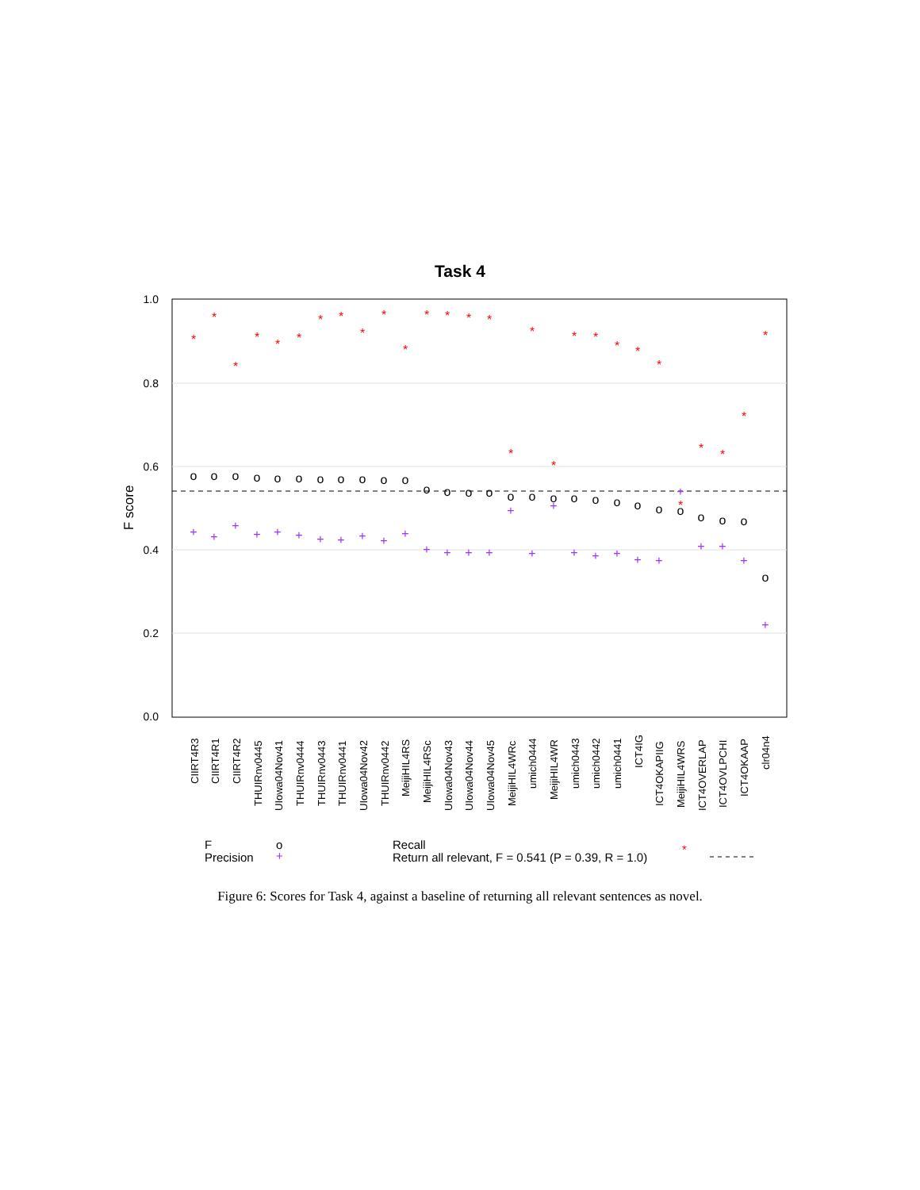Task 4
1.0
0.8
0.6
0.4
0.2
0.0
F score
CIIRT4R3
CIIRT4R1
CIIRT4R2
THUIRnv0445
UIowa04Nov41
THUIRnv0444
THUIRnv0443
THUIRnv0441
UIowa04Nov42
THUIRnv0442
MeijiHIL4RS
MeijiHIL4RSc
UIowa04Nov43
UIowa04Nov44
UIowa04Nov45
MeijiHIL4WRc
umich0444
MeijiHIL4WR
umich0443
umich0442
umich0441
ICT4IG
ICT4OKAPIIG
MeijiHIL4WRS
ICT4OVERLAP
ICT4OVLPCHI
ICT4OKAAP
clr04n4
o
o
o
o
o
o
o
o
o
o
o
o
o
o
o
o
o
o
o
o
o
o
o
o
o
o
o
o
*
*
*
*
*
*
*
*
*
*
*
*
*
*
*
*
*
*
*
*
*
*
*
*
*
*
*
*
+
+
+
+
+
+
+
+
+
+
+
+
+
+
+
+
+
+
+
+
+
+
+
+
+
+
+
+
F
o
Precision
+
Recall
*
Return all relevant, F = 0.541 (P = 0.39, R = 1.0)
Figure 6: Scores for Task 4, against a baseline of returning all relevant sentences as novel.